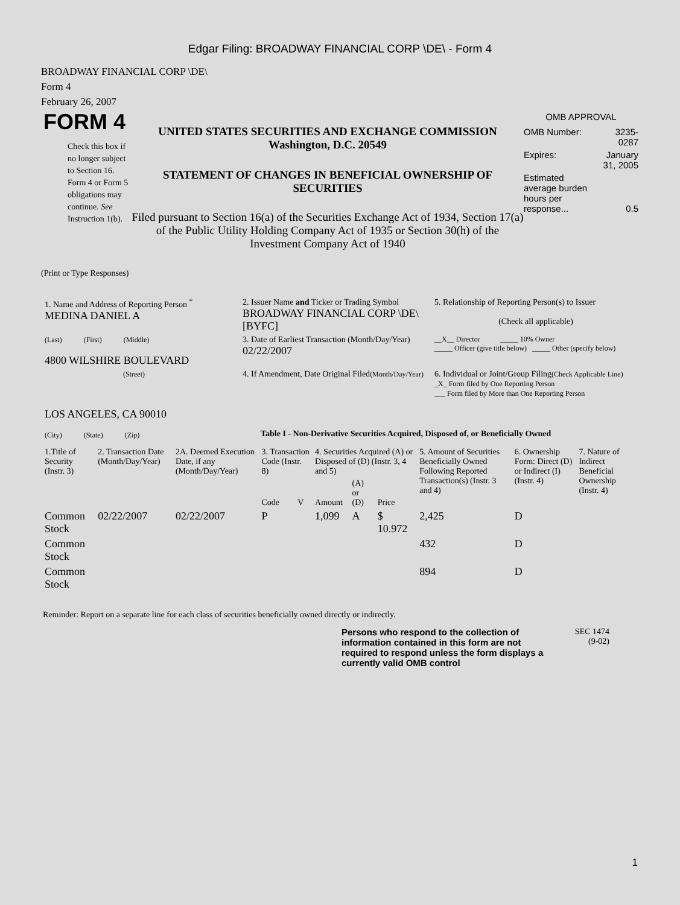Edgar Filing: BROADWAY FINANCIAL CORP \DE\ - Form 4
BROADWAY FINANCIAL CORP \DE\
Form 4
February 26, 2007
FORM 4
Check this box if no longer subject to Section 16. Form 4 or Form 5 obligations may continue. See Instruction 1(b).
UNITED STATES SECURITIES AND EXCHANGE COMMISSION
Washington, D.C. 20549
STATEMENT OF CHANGES IN BENEFICIAL OWNERSHIP OF SECURITIES
Filed pursuant to Section 16(a) of the Securities Exchange Act of 1934, Section 17(a) of the Public Utility Holding Company Act of 1935 or Section 30(h) of the Investment Company Act of 1940
OMB APPROVAL
| OMB Number: | 3235-0287 |
| Expires: | January 31, 2005 |
| Estimated average burden hours per response... | 0.5 |
(Print or Type Responses)
| 1. Name and Address of Reporting Person <sup>*</sup> MEDINA DANIEL A | 2. Issuer Name and Ticker or Trading Symbol BROADWAY FINANCIAL CORP \DE\ [BYFC] | 5. Relationship of Reporting Person(s) to Issuer (Check all applicable) |
| (Last) (First) (Middle) 4800 WILSHIRE BOULEVARD | 3. Date of Earliest Transaction (Month/Day/Year) 02/22/2007 | __X__ Director _____ 10% Owner _____ Officer (give title below) _____ Other (specify below) |
| (Street) LOS ANGELES, CA 90010 (City) (State) (Zip) | 4. If Amendment, Date Original Filed (Month/Day/Year) | 6. Individual or Joint/Group Filing (Check Applicable Line) _X_ Form filed by One Reporting Person ___ Form filed by More than One Reporting Person |
Table I - Non-Derivative Securities Acquired, Disposed of, or Beneficially Owned
| 1.Title of Security (Instr. 3) | 2. Transaction Date (Month/Day/Year) | 2A. Deemed Execution Date, if any (Month/Day/Year) | 3. Transaction Code (Instr. 8) | | 4. Securities Acquired (A) or Disposed of (D) (Instr. 3, 4 and 5) | | | 5. Amount of Securities Beneficially Owned Following Reported Transaction(s) (Instr. 3 and 4) | 6. Ownership Form: Direct (D) or Indirect (I) (Instr. 4) | 7. Nature of Indirect Beneficial Ownership (Instr. 4) |
| --- | --- | --- | --- | --- | --- | --- | --- | --- | --- | --- |
| | | | Code | V | Amount | (A) or (D) | Price | | | |
| Common Stock | 02/22/2007 | 02/22/2007 | P | | 1,099 | A | $ 10.972 | 2,425 | D | |
| Common Stock | | | | | | | | 432 | D | |
| Common Stock | | | | | | | | 894 | D | |
Reminder: Report on a separate line for each class of securities beneficially owned directly or indirectly.
Persons who respond to the collection of information contained in this form are not required to respond unless the form displays a currently valid OMB control
SEC 1474
(9-02)
1